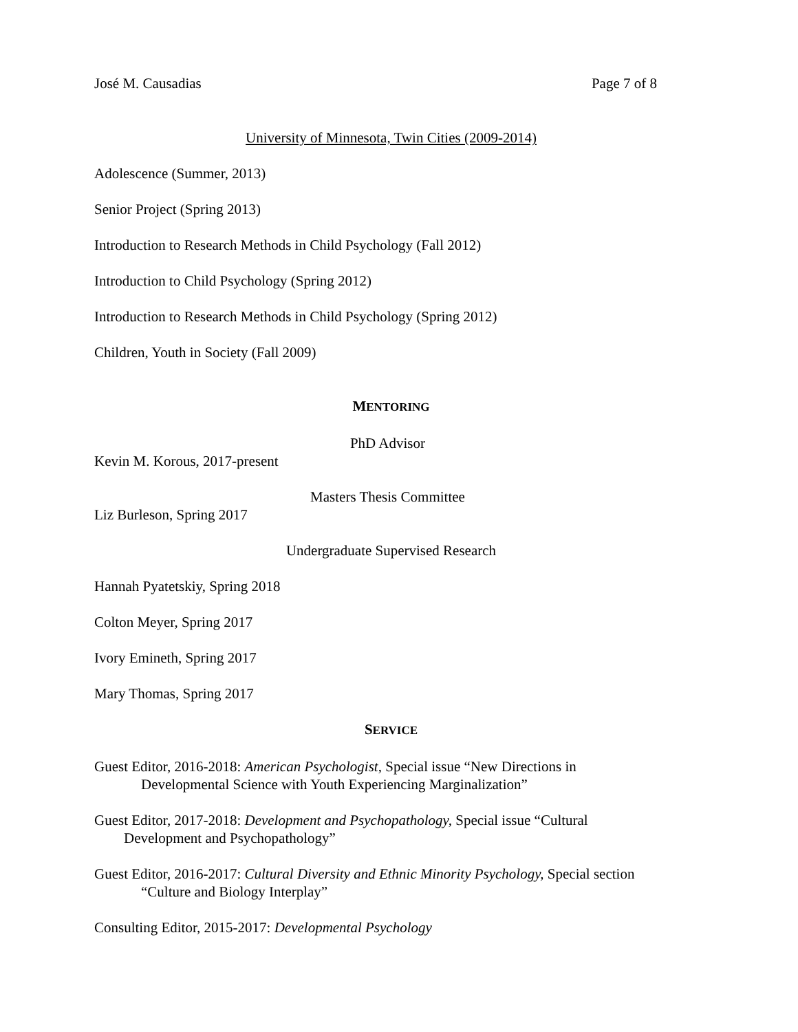José M. Causadias Page 7 of 8
University of Minnesota, Twin Cities (2009-2014)
Adolescence (Summer, 2013)
Senior Project (Spring 2013)
Introduction to Research Methods in Child Psychology (Fall 2012)
Introduction to Child Psychology (Spring 2012)
Introduction to Research Methods in Child Psychology (Spring 2012)
Children, Youth in Society (Fall 2009)
MENTORING
PhD Advisor
Kevin M. Korous, 2017-present
Masters Thesis Committee
Liz Burleson, Spring 2017
Undergraduate Supervised Research
Hannah Pyatetskiy, Spring 2018
Colton Meyer, Spring 2017
Ivory Emineth, Spring 2017
Mary Thomas, Spring 2017
SERVICE
Guest Editor, 2016-2018: American Psychologist, Special issue “New Directions in
Developmental Science with Youth Experiencing Marginalization”
Guest Editor, 2017-2018: Development and Psychopathology, Special issue “Cultural
Development and Psychopathology”
Guest Editor, 2016-2017: Cultural Diversity and Ethnic Minority Psychology, Special section
“Culture and Biology Interplay”
Consulting Editor, 2015-2017: Developmental Psychology